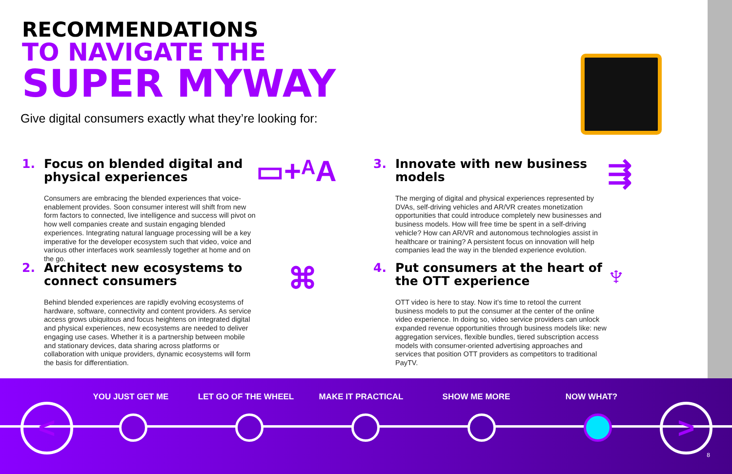RECOMMENDATIONS
TO NAVIGATE THE
SUPER MYWAY
Give digital consumers exactly what they’re looking for:
1. Focus on blended digital and physical experiences
Consumers are embracing the blended experiences that voice-enablement provides. Soon consumer interest will shift from new form factors to connected, live intelligence and success will pivot on how well companies create and sustain engaging blended experiences. Integrating natural language processing will be a key imperative for the developer ecosystem such that video, voice and various other interfaces work seamlessly together at home and on the go.
▭+ᴬA
2. Architect new ecosystems to connect consumers
Behind blended experiences are rapidly evolving ecosystems of hardware, software, connectivity and content providers. As service access grows ubiquitous and focus heightens on integrated digital and physical experiences, new ecosystems are needed to deliver engaging use cases. Whether it is a partnership between mobile and stationary devices, data sharing across platforms or collaboration with unique providers, dynamic ecosystems will form the basis for differentiation.
⌘
3. Innovate with new business models
The merging of digital and physical experiences represented by DVAs, self-driving vehicles and AR/VR creates monetization opportunities that could introduce completely new businesses and business models. How will free time be spent in a self-driving vehicle? How can AR/VR and autonomous technologies assist in healthcare or training? A persistent focus on innovation will help companies lead the way in the blended experience evolution.
⇶
4. Put consumers at the heart of the OTT experience
OTT video is here to stay. Now it’s time to retool the current business models to put the consumer at the center of the online video experience. In doing so, video service providers can unlock expanded revenue opportunities through business models like: new aggregation services, flexible bundles, tiered subscription access models with consumer-oriented advertising approaches and services that position OTT providers as competitors to traditional PayTV.
♆
YOU JUST GET ME LET GO OF THE WHEEL MAKE IT PRACTICAL SHOW ME MORE NOW WHAT?
< >
8